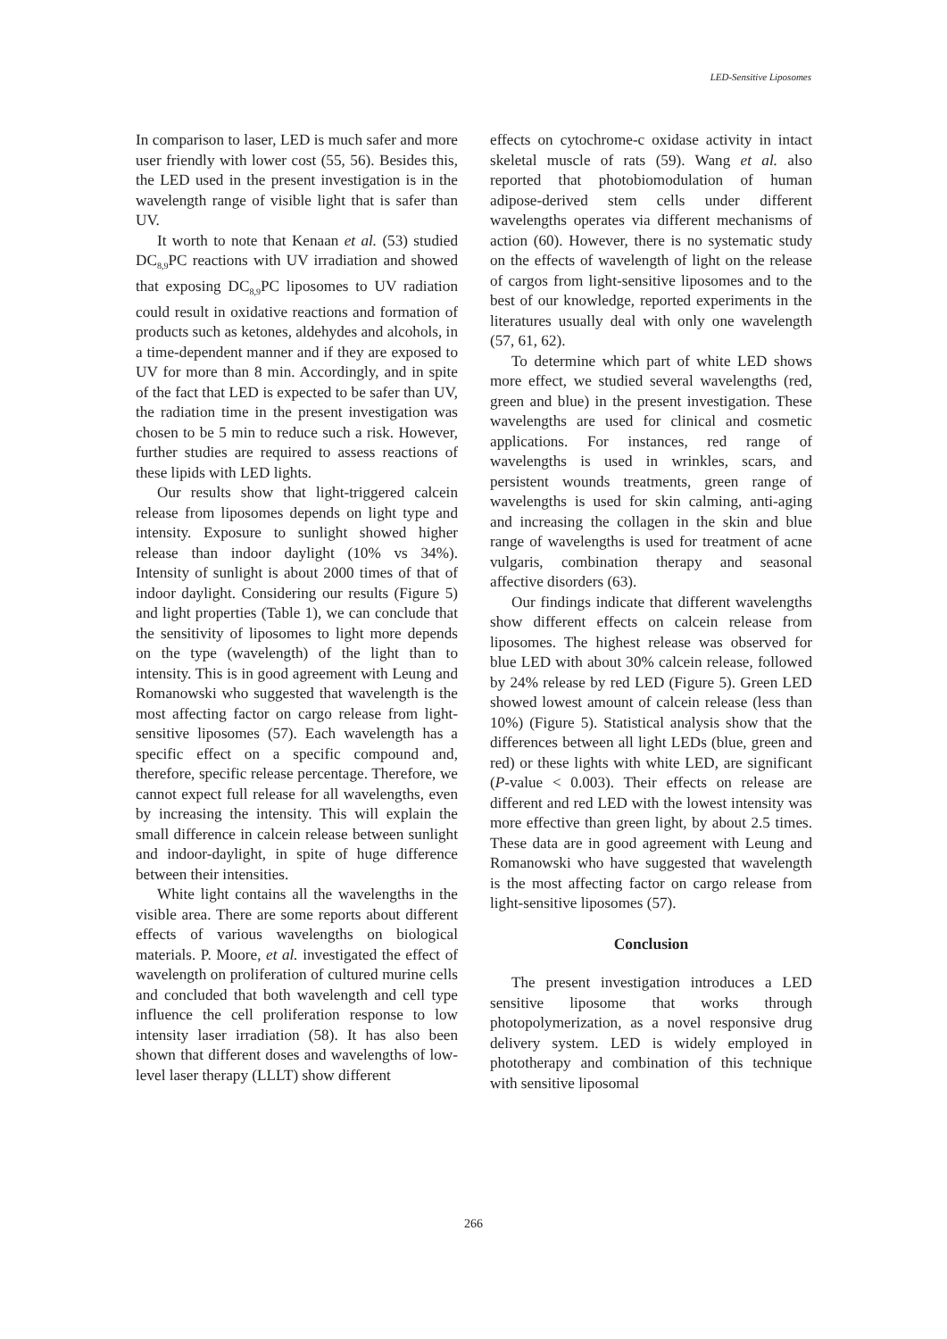LED-Sensitive Liposomes
In comparison to laser, LED is much safer and more user friendly with lower cost (55, 56). Besides this, the LED used in the present investigation is in the wavelength range of visible light that is safer than UV.
It worth to note that Kenaan et al. (53) studied DC<sub>8,9</sub>PC reactions with UV irradiation and showed that exposing DC<sub>8,9</sub>PC liposomes to UV radiation could result in oxidative reactions and formation of products such as ketones, aldehydes and alcohols, in a time-dependent manner and if they are exposed to UV for more than 8 min. Accordingly, and in spite of the fact that LED is expected to be safer than UV, the radiation time in the present investigation was chosen to be 5 min to reduce such a risk. However, further studies are required to assess reactions of these lipids with LED lights.
Our results show that light-triggered calcein release from liposomes depends on light type and intensity. Exposure to sunlight showed higher release than indoor daylight (10% vs 34%). Intensity of sunlight is about 2000 times of that of indoor daylight. Considering our results (Figure 5) and light properties (Table 1), we can conclude that the sensitivity of liposomes to light more depends on the type (wavelength) of the light than to intensity. This is in good agreement with Leung and Romanowski who suggested that wavelength is the most affecting factor on cargo release from light-sensitive liposomes (57). Each wavelength has a specific effect on a specific compound and, therefore, specific release percentage. Therefore, we cannot expect full release for all wavelengths, even by increasing the intensity. This will explain the small difference in calcein release between sunlight and indoor-daylight, in spite of huge difference between their intensities.
White light contains all the wavelengths in the visible area. There are some reports about different effects of various wavelengths on biological materials. P. Moore, et al. investigated the effect of wavelength on proliferation of cultured murine cells and concluded that both wavelength and cell type influence the cell proliferation response to low intensity laser irradiation (58). It has also been shown that different doses and wavelengths of low-level laser therapy (LLLT) show different
effects on cytochrome-c oxidase activity in intact skeletal muscle of rats (59). Wang et al. also reported that photobiomodulation of human adipose-derived stem cells under different wavelengths operates via different mechanisms of action (60). However, there is no systematic study on the effects of wavelength of light on the release of cargos from light-sensitive liposomes and to the best of our knowledge, reported experiments in the literatures usually deal with only one wavelength (57, 61, 62).
To determine which part of white LED shows more effect, we studied several wavelengths (red, green and blue) in the present investigation. These wavelengths are used for clinical and cosmetic applications. For instances, red range of wavelengths is used in wrinkles, scars, and persistent wounds treatments, green range of wavelengths is used for skin calming, anti-aging and increasing the collagen in the skin and blue range of wavelengths is used for treatment of acne vulgaris, combination therapy and seasonal affective disorders (63).
Our findings indicate that different wavelengths show different effects on calcein release from liposomes. The highest release was observed for blue LED with about 30% calcein release, followed by 24% release by red LED (Figure 5). Green LED showed lowest amount of calcein release (less than 10%) (Figure 5). Statistical analysis show that the differences between all light LEDs (blue, green and red) or these lights with white LED, are significant (P-value < 0.003). Their effects on release are different and red LED with the lowest intensity was more effective than green light, by about 2.5 times. These data are in good agreement with Leung and Romanowski who have suggested that wavelength is the most affecting factor on cargo release from light-sensitive liposomes (57).
Conclusion
The present investigation introduces a LED sensitive liposome that works through photopolymerization, as a novel responsive drug delivery system. LED is widely employed in phototherapy and combination of this technique with sensitive liposomal
266